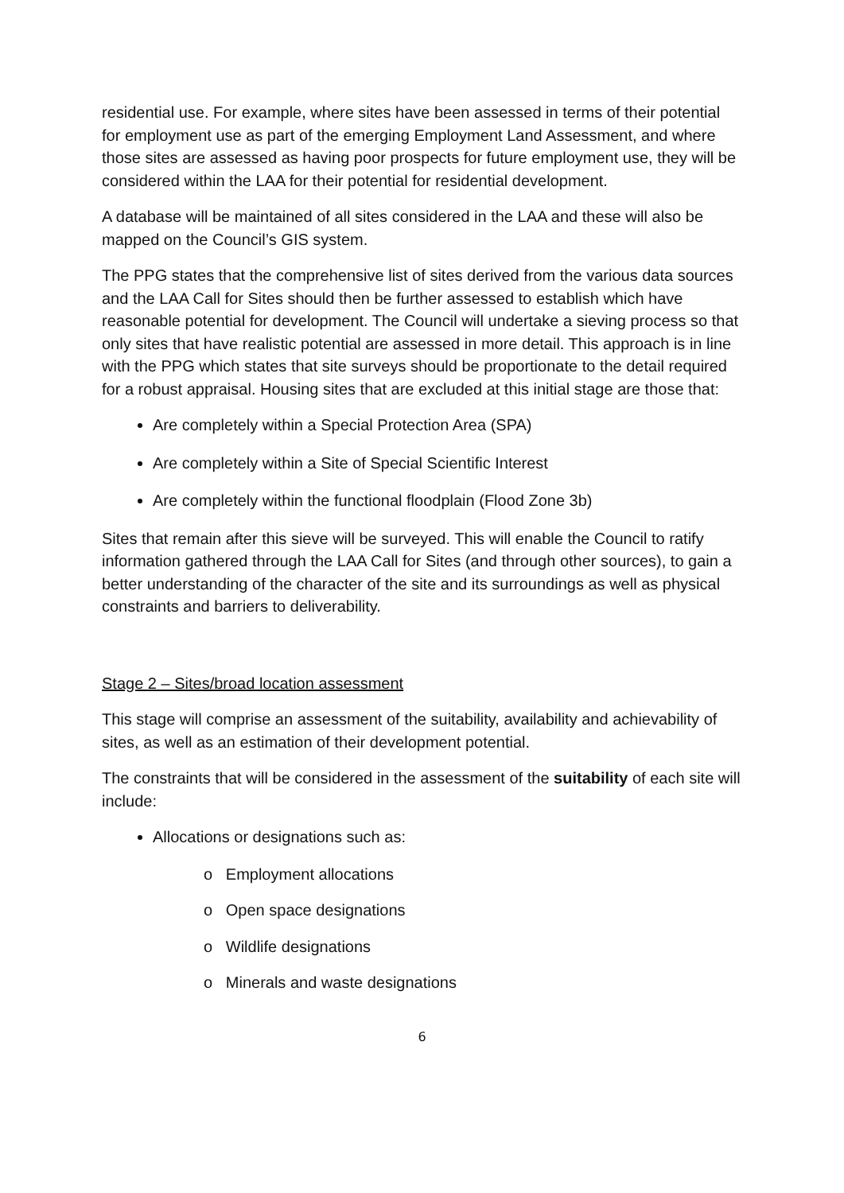residential use. For example, where sites have been assessed in terms of their potential for employment use as part of the emerging Employment Land Assessment, and where those sites are assessed as having poor prospects for future employment use, they will be considered within the LAA for their potential for residential development.
A database will be maintained of all sites considered in the LAA and these will also be mapped on the Council’s GIS system.
The PPG states that the comprehensive list of sites derived from the various data sources and the LAA Call for Sites should then be further assessed to establish which have reasonable potential for development. The Council will undertake a sieving process so that only sites that have realistic potential are assessed in more detail. This approach is in line with the PPG which states that site surveys should be proportionate to the detail required for a robust appraisal. Housing sites that are excluded at this initial stage are those that:
Are completely within a Special Protection Area (SPA)
Are completely within a Site of Special Scientific Interest
Are completely within the functional floodplain (Flood Zone 3b)
Sites that remain after this sieve will be surveyed. This will enable the Council to ratify information gathered through the LAA Call for Sites (and through other sources), to gain a better understanding of the character of the site and its surroundings as well as physical constraints and barriers to deliverability.
Stage 2 – Sites/broad location assessment
This stage will comprise an assessment of the suitability, availability and achievability of sites, as well as an estimation of their development potential.
The constraints that will be considered in the assessment of the suitability of each site will include:
Allocations or designations such as:
o Employment allocations
o Open space designations
o Wildlife designations
o Minerals and waste designations
6